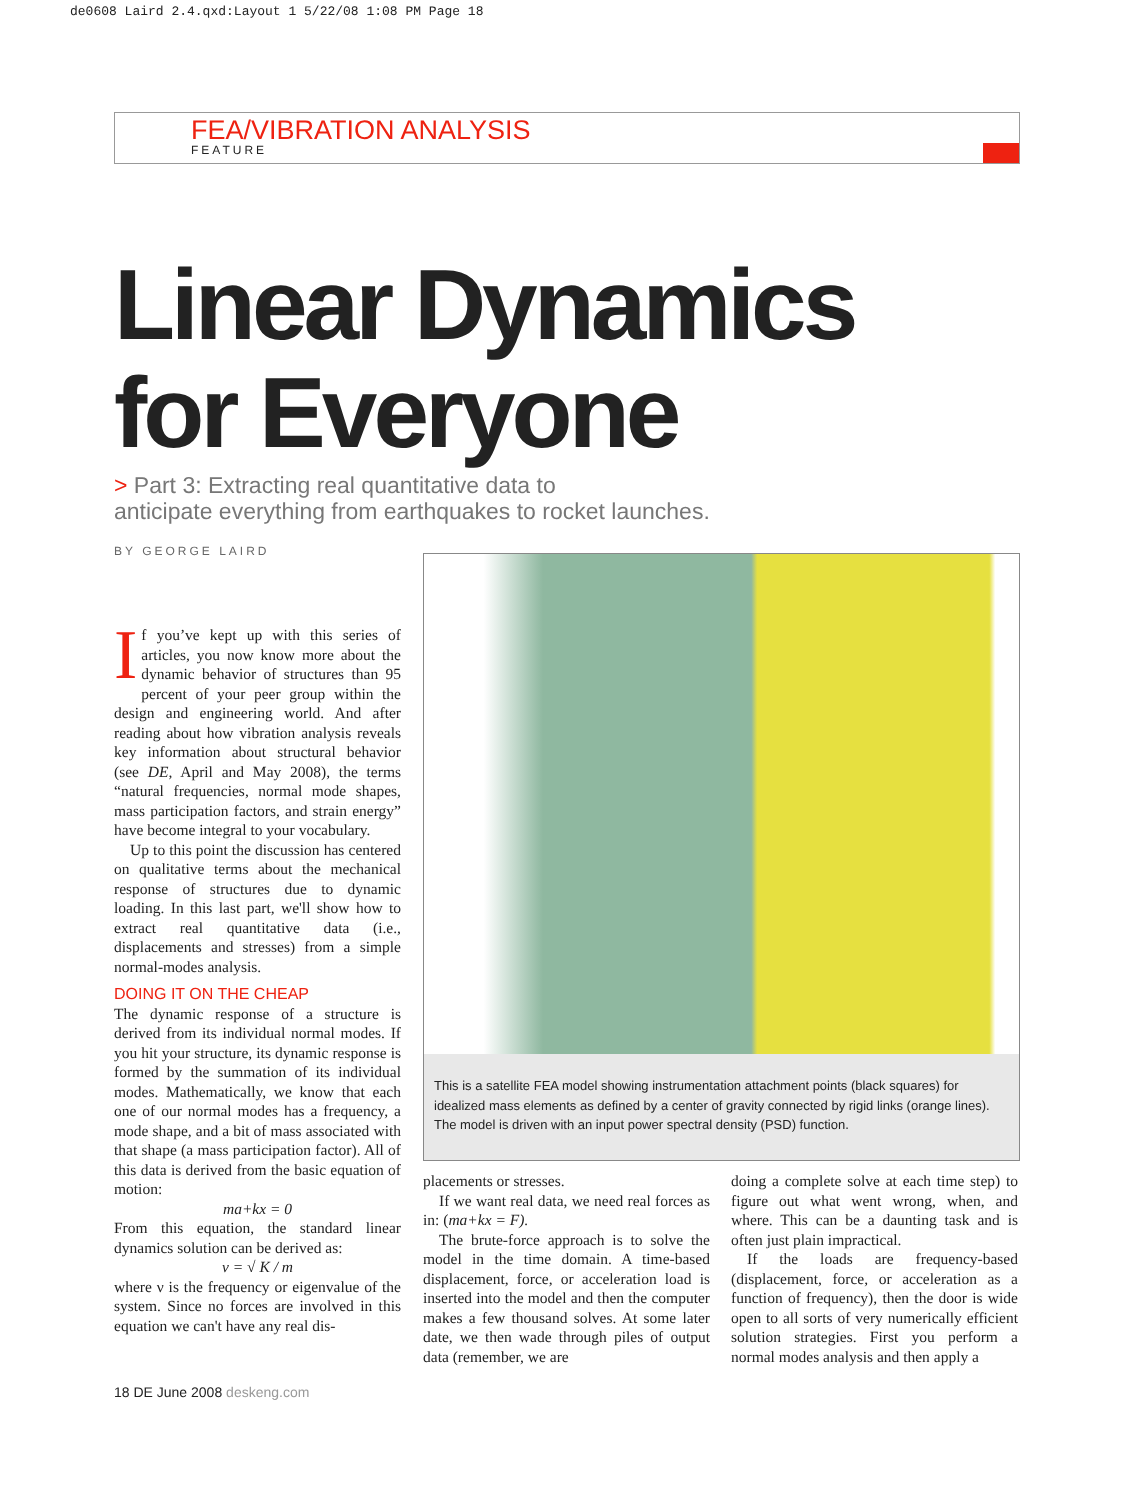de0608 Laird 2.4.qxd:Layout 1 5/22/08 1:08 PM Page 18
FEA/VIBRATION ANALYSIS
FEATURE
Linear Dynamics
for Everyone
> Part 3: Extracting real quantitative data to
anticipate everything from earthquakes to rocket launches.
BY GEORGE LAIRD
If you’ve kept up with this series of articles, you now know more about the dynamic behavior of structures than 95 percent of your peer group within the design and engineering world. And after reading about how vibration analysis reveals key information about structural behavior (see DE, April and May 2008), the terms “natural frequencies, normal mode shapes, mass participation factors, and strain energy” have become integral to your vocabulary.
Up to this point the discussion has centered on qualitative terms about the mechanical response of structures due to dynamic loading. In this last part, we'll show how to extract real quantitative data (i.e., displacements and stresses) from a simple normal-modes analysis.
DOING IT ON THE CHEAP
The dynamic response of a structure is derived from its individual normal modes. If you hit your structure, its dynamic response is formed by the summation of its individual modes. Mathematically, we know that each one of our normal modes has a frequency, a mode shape, and a bit of mass associated with that shape (a mass participation factor). All of this data is derived from the basic equation of motion:
ma+kx = 0
From this equation, the standard linear dynamics solution can be derived as:
ν = √ K / m
where ν is the frequency or eigenvalue of the system. Since no forces are involved in this equation we can't have any real dis-
This is a satellite FEA model showing instrumentation attachment points (black squares) for idealized mass elements as defined by a center of gravity connected by rigid links (orange lines). The model is driven with an input power spectral density (PSD) function.
placements or stresses.
If we want real data, we need real forces as in: (ma+kx = F).
The brute-force approach is to solve the model in the time domain. A time-based displacement, force, or acceleration load is inserted into the model and then the computer makes a few thousand solves. At some later date, we then wade through piles of output data (remember, we are
doing a complete solve at each time step) to figure out what went wrong, when, and where. This can be a daunting task and is often just plain impractical.
If the loads are frequency-based (displacement, force, or acceleration as a function of frequency), then the door is wide open to all sorts of very numerically efficient solution strategies. First you perform a normal modes analysis and then apply a
18 DE June 2008 deskeng.com